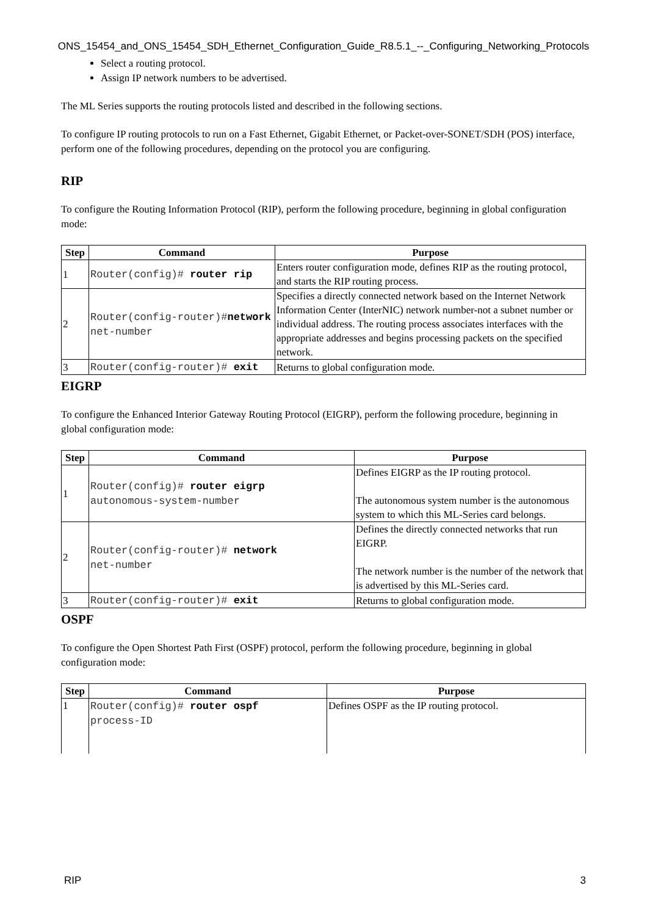ONS_15454_and_ONS_15454_SDH_Ethernet_Configuration_Guide_R8.5.1_--_Configuring_Networking_Protocols
Select a routing protocol.
Assign IP network numbers to be advertised.
The ML Series supports the routing protocols listed and described in the following sections.
To configure IP routing protocols to run on a Fast Ethernet, Gigabit Ethernet, or Packet-over-SONET/SDH (POS) interface, perform one of the following procedures, depending on the protocol you are configuring.
RIP
To configure the Routing Information Protocol (RIP), perform the following procedure, beginning in global configuration mode:
| Step | Command | Purpose |
| --- | --- | --- |
| 1 | Router(config)# router rip | Enters router configuration mode, defines RIP as the routing protocol, and starts the RIP routing process. |
| 2 | Router(config-router)# network net-number | Specifies a directly connected network based on the Internet Network Information Center (InterNIC) network number-not a subnet number or individual address. The routing process associates interfaces with the appropriate addresses and begins processing packets on the specified network. |
| 3 | Router(config-router)# exit | Returns to global configuration mode. |
EIGRP
To configure the Enhanced Interior Gateway Routing Protocol (EIGRP), perform the following procedure, beginning in global configuration mode:
| Step | Command | Purpose |
| --- | --- | --- |
| 1 | Router(config)# router eigrp autonomous-system-number | Defines EIGRP as the IP routing protocol. The autonomous system number is the autonomous system to which this ML-Series card belongs. |
| 2 | Router(config-router)# network net-number | Defines the directly connected networks that run EIGRP. The network number is the number of the network that is advertised by this ML-Series card. |
| 3 | Router(config-router)# exit | Returns to global configuration mode. |
OSPF
To configure the Open Shortest Path First (OSPF) protocol, perform the following procedure, beginning in global configuration mode:
| Step | Command | Purpose |
| --- | --- | --- |
| 1 | Router(config)# router ospf process-ID | Defines OSPF as the IP routing protocol. |
RIP 3